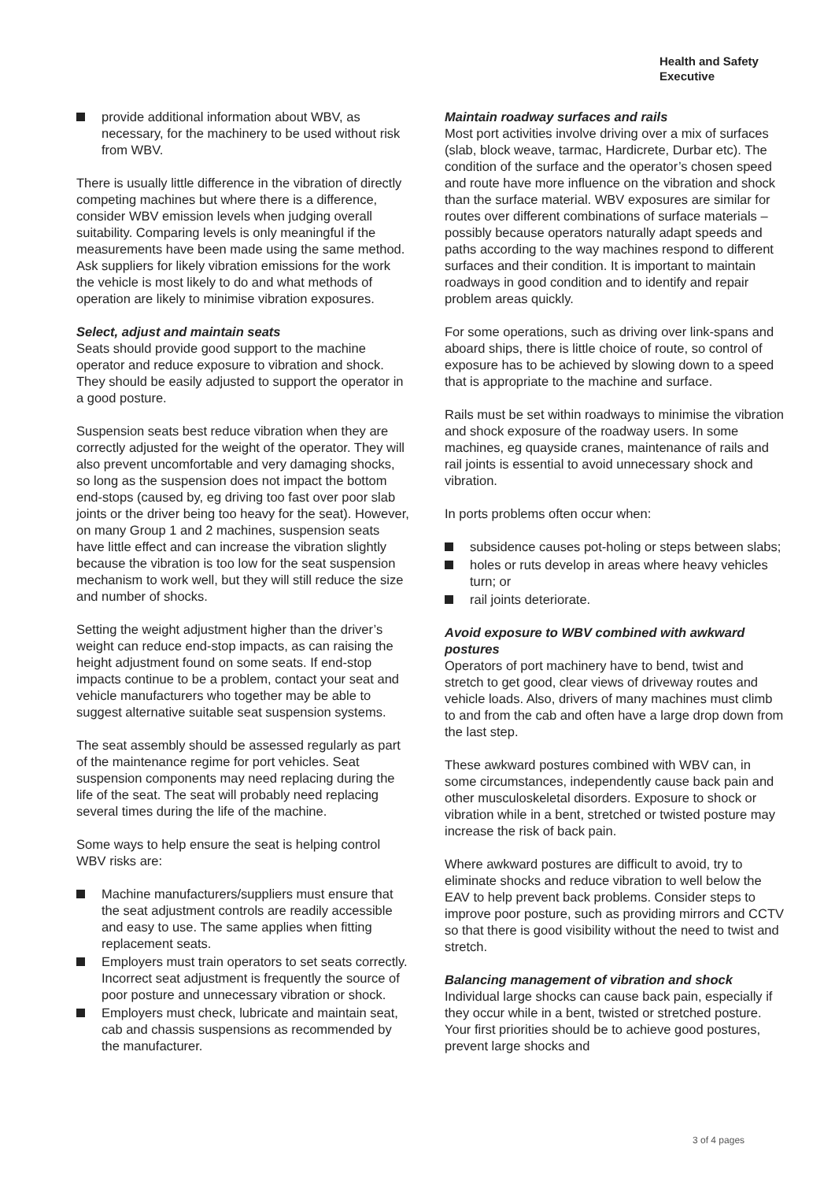Health and Safety
Executive
provide additional information about WBV, as necessary, for the machinery to be used without risk from WBV.
There is usually little difference in the vibration of directly competing machines but where there is a difference, consider WBV emission levels when judging overall suitability. Comparing levels is only meaningful if the measurements have been made using the same method. Ask suppliers for likely vibration emissions for the work the vehicle is most likely to do and what methods of operation are likely to minimise vibration exposures.
Select, adjust and maintain seats
Seats should provide good support to the machine operator and reduce exposure to vibration and shock. They should be easily adjusted to support the operator in a good posture.
Suspension seats best reduce vibration when they are correctly adjusted for the weight of the operator. They will also prevent uncomfortable and very damaging shocks, so long as the suspension does not impact the bottom end-stops (caused by, eg driving too fast over poor slab joints or the driver being too heavy for the seat). However, on many Group 1 and 2 machines, suspension seats have little effect and can increase the vibration slightly because the vibration is too low for the seat suspension mechanism to work well, but they will still reduce the size and number of shocks.
Setting the weight adjustment higher than the driver’s weight can reduce end-stop impacts, as can raising the height adjustment found on some seats. If end-stop impacts continue to be a problem, contact your seat and vehicle manufacturers who together may be able to suggest alternative suitable seat suspension systems.
The seat assembly should be assessed regularly as part of the maintenance regime for port vehicles. Seat suspension components may need replacing during the life of the seat. The seat will probably need replacing several times during the life of the machine.
Some ways to help ensure the seat is helping control WBV risks are:
Machine manufacturers/suppliers must ensure that the seat adjustment controls are readily accessible and easy to use. The same applies when fitting replacement seats.
Employers must train operators to set seats correctly. Incorrect seat adjustment is frequently the source of poor posture and unnecessary vibration or shock.
Employers must check, lubricate and maintain seat, cab and chassis suspensions as recommended by the manufacturer.
Maintain roadway surfaces and rails
Most port activities involve driving over a mix of surfaces (slab, block weave, tarmac, Hardicrete, Durbar etc). The condition of the surface and the operator’s chosen speed and route have more influence on the vibration and shock than the surface material. WBV exposures are similar for routes over different combinations of surface materials – possibly because operators naturally adapt speeds and paths according to the way machines respond to different surfaces and their condition. It is important to maintain roadways in good condition and to identify and repair problem areas quickly.
For some operations, such as driving over link-spans and aboard ships, there is little choice of route, so control of exposure has to be achieved by slowing down to a speed that is appropriate to the machine and surface.
Rails must be set within roadways to minimise the vibration and shock exposure of the roadway users. In some machines, eg quayside cranes, maintenance of rails and rail joints is essential to avoid unnecessary shock and vibration.
In ports problems often occur when:
subsidence causes pot-holing or steps between slabs;
holes or ruts develop in areas where heavy vehicles turn; or
rail joints deteriorate.
Avoid exposure to WBV combined with awkward postures
Operators of port machinery have to bend, twist and stretch to get good, clear views of driveway routes and vehicle loads. Also, drivers of many machines must climb to and from the cab and often have a large drop down from the last step.
These awkward postures combined with WBV can, in some circumstances, independently cause back pain and other musculoskeletal disorders. Exposure to shock or vibration while in a bent, stretched or twisted posture may increase the risk of back pain.
Where awkward postures are difficult to avoid, try to eliminate shocks and reduce vibration to well below the EAV to help prevent back problems. Consider steps to improve poor posture, such as providing mirrors and CCTV so that there is good visibility without the need to twist and stretch.
Balancing management of vibration and shock
Individual large shocks can cause back pain, especially if they occur while in a bent, twisted or stretched posture. Your first priorities should be to achieve good postures, prevent large shocks and
3 of 4 pages